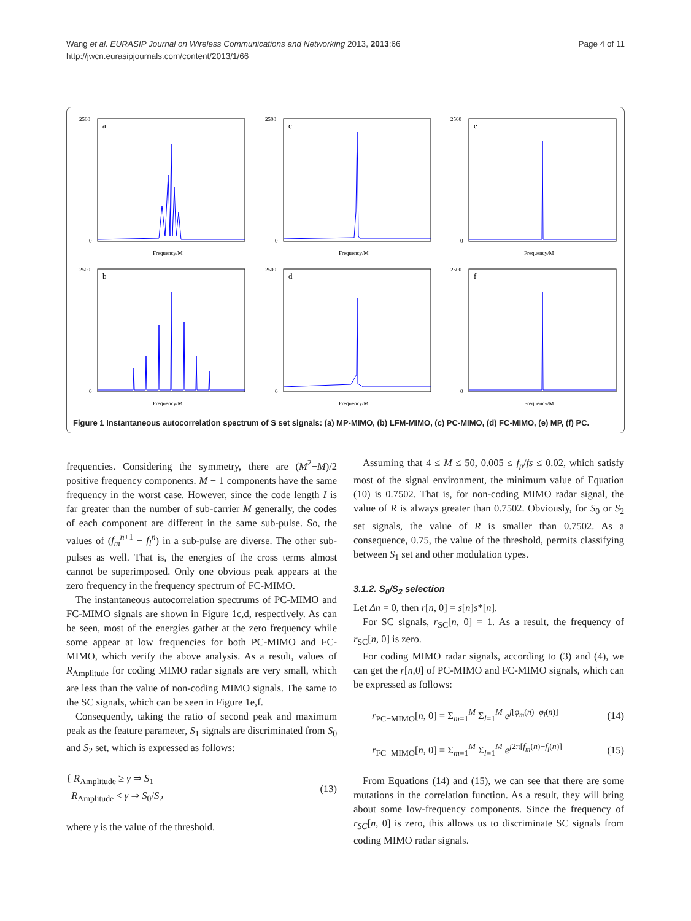Wang et al. EURASIP Journal on Wireless Communications and Networking 2013, 2013:66
http://jwcn.eurasipjournals.com/content/2013/1/66
Page 4 of 11
a
2500
0
Frequency/M
c
2500
0
Frequency/M
e
2500
0
Frequency/M
b
2500
0
Frequency/M
d
2500
0
Frequency/M
f
2500
0
Frequency/M
Figure 1 Instantaneous autocorrelation spectrum of S set signals: (a) MP-MIMO, (b) LFM-MIMO, (c) PC-MIMO, (d) FC-MIMO, (e) MP, (f) PC.
frequencies. Considering the symmetry, there are (M<sup>2</sup>−M)/2 positive frequency components. M − 1 components have the same frequency in the worst case. However, since the code length I is far greater than the number of sub-carrier M generally, the codes of each component are different in the same sub-pulse. So, the values of (f<sub>m</sub><sup>n</sup><sup>+1</sup> − f<sub>l</sub><sup>n</sup>) in a sub-pulse are diverse. The other sub-pulses as well. That is, the energies of the cross terms almost cannot be superimposed. Only one obvious peak appears at the zero frequency in the frequency spectrum of FC-MIMO.
The instantaneous autocorrelation spectrums of PC-MIMO and FC-MIMO signals are shown in Figure 1c,d, respectively. As can be seen, most of the energies gather at the zero frequency while some appear at low frequencies for both PC-MIMO and FC-MIMO, which verify the above analysis. As a result, values of R<sub>Amplitude</sub> for coding MIMO radar signals are very small, which are less than the value of non-coding MIMO signals. The same to the SC signals, which can be seen in Figure 1e,f.
Consequently, taking the ratio of second peak and maximum peak as the feature parameter, S<sub>1</sub> signals are discriminated from S<sub>0</sub> and S<sub>2</sub> set, which is expressed as follows:
{ R<sub>Amplitude</sub> ≥ γ ⇒ S<sub>1</sub>
R<sub>Amplitude</sub> < γ ⇒ S<sub>0</sub>/S<sub>2</sub>
(13)
where γ is the value of the threshold.
Assuming that 4 ≤ M ≤ 50, 0.005 ≤ f<sub>p</sub>/fs ≤ 0.02, which satisfy most of the signal environment, the minimum value of Equation (10) is 0.7502. That is, for non-coding MIMO radar signal, the value of R is always greater than 0.7502. Obviously, for S<sub>0</sub> or S<sub>2</sub> set signals, the value of R is smaller than 0.7502. As a consequence, 0.75, the value of the threshold, permits classifying between S<sub>1</sub> set and other modulation types.
3.1.2. S<sub>0</sub>/S<sub>2</sub> selection
Let Δn = 0, then r[n, 0] = s[n]s*[n].
For SC signals, r<sub>SC</sub>[n, 0] = 1. As a result, the frequency of r<sub>SC</sub>[n, 0] is zero.
For coding MIMO radar signals, according to (3) and (4), we can get the r[n,0] of PC-MIMO and FC-MIMO signals, which can be expressed as follows:
r<sub>PC−MIMO</sub>[n, 0] = Σ<sub>m=1</sub><sup>M</sup> Σ<sub>l=1</sub><sup>M</sup> e<sup>j[φ<sub>m</sub>(n)−φ<sub>l</sub>(n)]</sup>
(14)
r<sub>FC−MIMO</sub>[n, 0] = Σ<sub>m=1</sub><sup>M</sup> Σ<sub>l=1</sub><sup>M</sup> e<sup>j2π[f<sub>m</sub>(n)−f<sub>l</sub>(n)]</sup>
(15)
From Equations (14) and (15), we can see that there are some mutations in the correlation function. As a result, they will bring about some low-frequency components. Since the frequency of r<sub>SC</sub>[n, 0] is zero, this allows us to discriminate SC signals from coding MIMO radar signals.